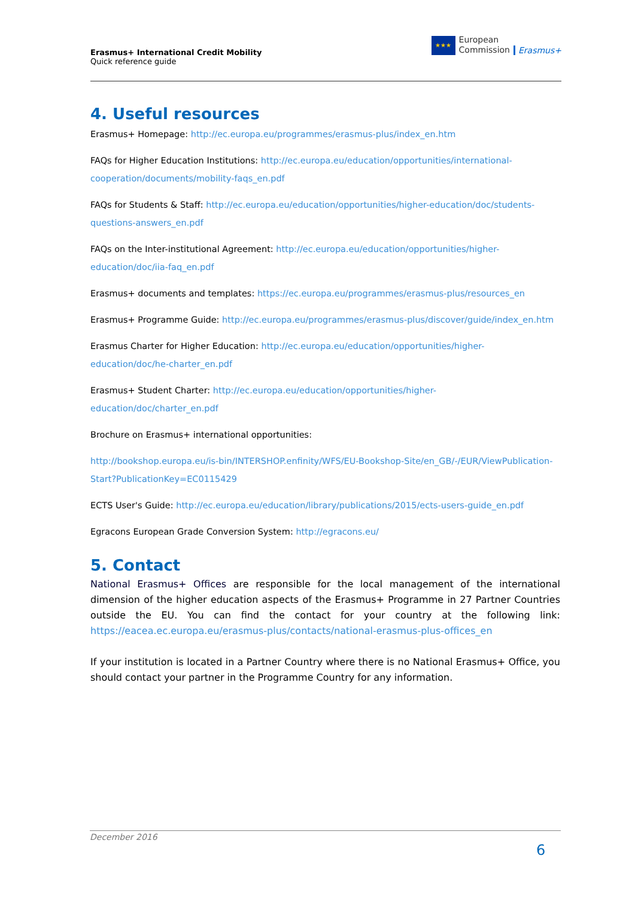Erasmus+ International Credit Mobility
Quick reference guide
★★★
European
Commission
Erasmus+
4. Useful resources
Erasmus+ Homepage: http://ec.europa.eu/programmes/erasmus-plus/index_en.htm
FAQs for Higher Education Institutions: http://ec.europa.eu/education/opportunities/international-cooperation/documents/mobility-faqs_en.pdf
FAQs for Students & Staff: http://ec.europa.eu/education/opportunities/higher-education/doc/students-questions-answers_en.pdf
FAQs on the Inter-institutional Agreement: http://ec.europa.eu/education/opportunities/higher-education/doc/iia-faq_en.pdf
Erasmus+ documents and templates: https://ec.europa.eu/programmes/erasmus-plus/resources_en
Erasmus+ Programme Guide: http://ec.europa.eu/programmes/erasmus-plus/discover/guide/index_en.htm
Erasmus Charter for Higher Education: http://ec.europa.eu/education/opportunities/higher-education/doc/he-charter_en.pdf
Erasmus+ Student Charter: http://ec.europa.eu/education/opportunities/higher-education/doc/charter_en.pdf
Brochure on Erasmus+ international opportunities:
http://bookshop.europa.eu/is-bin/INTERSHOP.enfinity/WFS/EU-Bookshop-Site/en_GB/-/EUR/ViewPublication-Start?PublicationKey=EC0115429
ECTS User's Guide: http://ec.europa.eu/education/library/publications/2015/ects-users-guide_en.pdf
Egracons European Grade Conversion System: http://egracons.eu/
5. Contact
National Erasmus+ Offices are responsible for the local management of the international dimension of the higher education aspects of the Erasmus+ Programme in 27 Partner Countries outside the EU. You can find the contact for your country at the following link: https://eacea.ec.europa.eu/erasmus-plus/contacts/national-erasmus-plus-offices_en
If your institution is located in a Partner Country where there is no National Erasmus+ Office, you should contact your partner in the Programme Country for any information.
December 2016
6